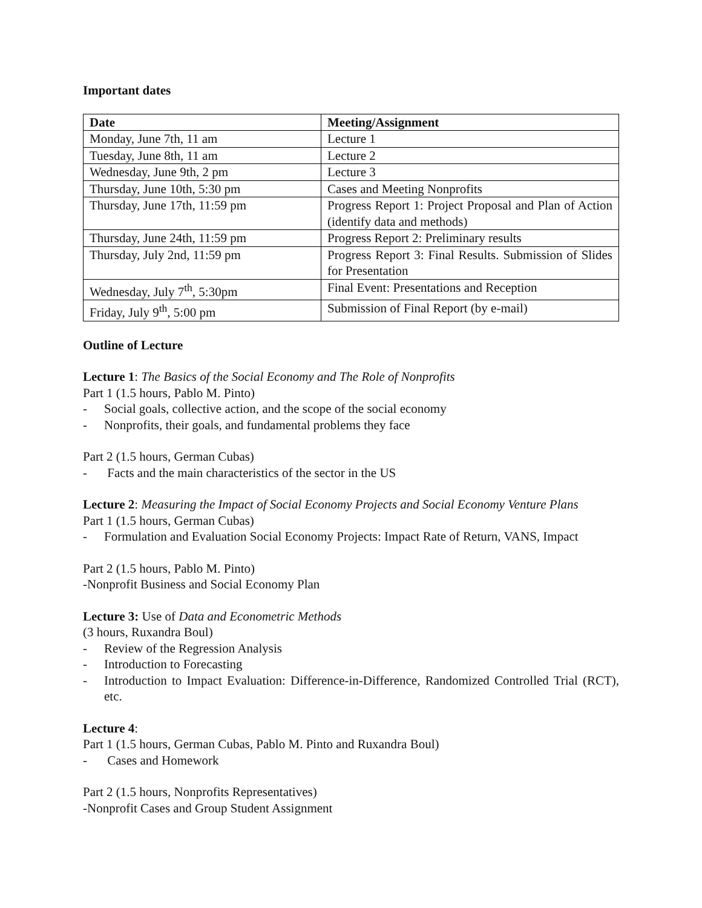Important dates
| Date | Meeting/Assignment |
| --- | --- |
| Monday, June 7th, 11 am | Lecture 1 |
| Tuesday, June 8th, 11 am | Lecture 2 |
| Wednesday, June 9th, 2 pm | Lecture 3 |
| Thursday, June 10th, 5:30 pm | Cases and Meeting Nonprofits |
| Thursday, June 17th, 11:59 pm | Progress Report 1: Project Proposal and Plan of Action (identify data and methods) |
| Thursday, June 24th, 11:59 pm | Progress Report 2: Preliminary results |
| Thursday, July 2nd, 11:59 pm | Progress Report 3: Final Results. Submission of Slides for Presentation |
| Wednesday, July 7<sup>th</sup>, 5:30pm | Final Event: Presentations and Reception |
| Friday, July 9<sup>th</sup>, 5:00 pm | Submission of Final Report (by e-mail) |
Outline of Lecture
Lecture 1: The Basics of the Social Economy and The Role of Nonprofits
Part 1 (1.5 hours, Pablo M. Pinto)
- Social goals, collective action, and the scope of the social economy
- Nonprofits, their goals, and fundamental problems they face
Part 2 (1.5 hours, German Cubas)
- Facts and the main characteristics of the sector in the US
Lecture 2: Measuring the Impact of Social Economy Projects and Social Economy Venture Plans
Part 1 (1.5 hours, German Cubas)
- Formulation and Evaluation Social Economy Projects: Impact Rate of Return, VANS, Impact
Part 2 (1.5 hours, Pablo M. Pinto)
-Nonprofit Business and Social Economy Plan
Lecture 3: Use of Data and Econometric Methods
(3 hours, Ruxandra Boul)
- Review of the Regression Analysis
- Introduction to Forecasting
- Introduction to Impact Evaluation: Difference-in-Difference, Randomized Controlled Trial (RCT), etc.
Lecture 4:
Part 1 (1.5 hours, German Cubas, Pablo M. Pinto and Ruxandra Boul)
- Cases and Homework
Part 2 (1.5 hours, Nonprofits Representatives)
-Nonprofit Cases and Group Student Assignment